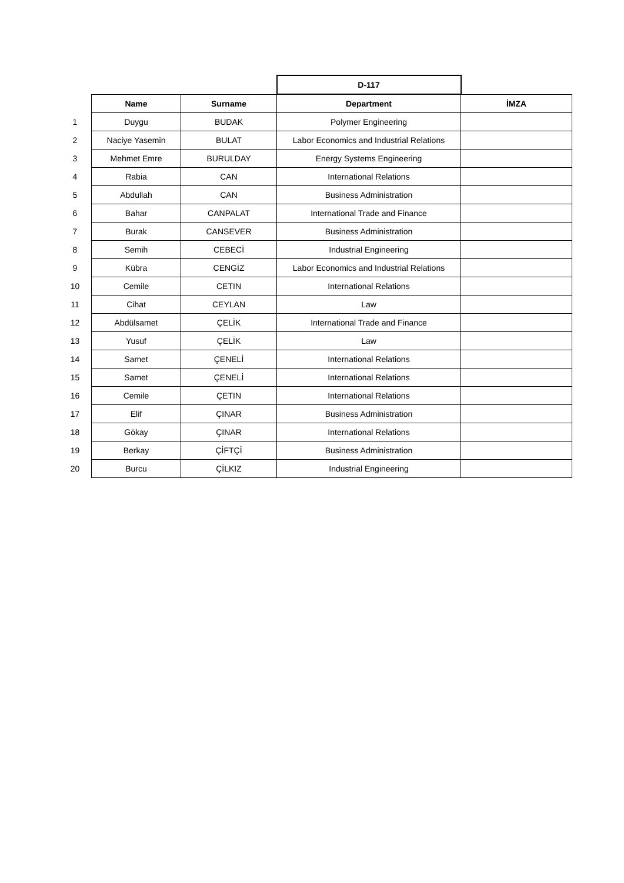| | | | D-117 | |
| | Name | Surname | Department | İMZA |
| 1 | Duygu | BUDAK | Polymer Engineering | |
| 2 | Naciye Yasemin | BULAT | Labor Economics and Industrial Relations | |
| 3 | Mehmet Emre | BURULDAY | Energy Systems Engineering | |
| 4 | Rabia | CAN | International Relations | |
| 5 | Abdullah | CAN | Business Administration | |
| 6 | Bahar | CANPALAT | International Trade and Finance | |
| 7 | Burak | CANSEVER | Business Administration | |
| 8 | Semih | CEBECİ | Industrial Engineering | |
| 9 | Kübra | CENGİZ | Labor Economics and Industrial Relations | |
| 10 | Cemile | CETIN | International Relations | |
| 11 | Cihat | CEYLAN | Law | |
| 12 | Abdülsamet | ÇELİK | International Trade and Finance | |
| 13 | Yusuf | ÇELİK | Law | |
| 14 | Samet | ÇENELİ | International Relations | |
| 15 | Samet | ÇENELİ | International Relations | |
| 16 | Cemile | ÇETIN | International Relations | |
| 17 | Elif | ÇINAR | Business Administration | |
| 18 | Gökay | ÇINAR | International Relations | |
| 19 | Berkay | ÇİFTÇİ | Business Administration | |
| 20 | Burcu | ÇİLKIZ | Industrial Engineering | |